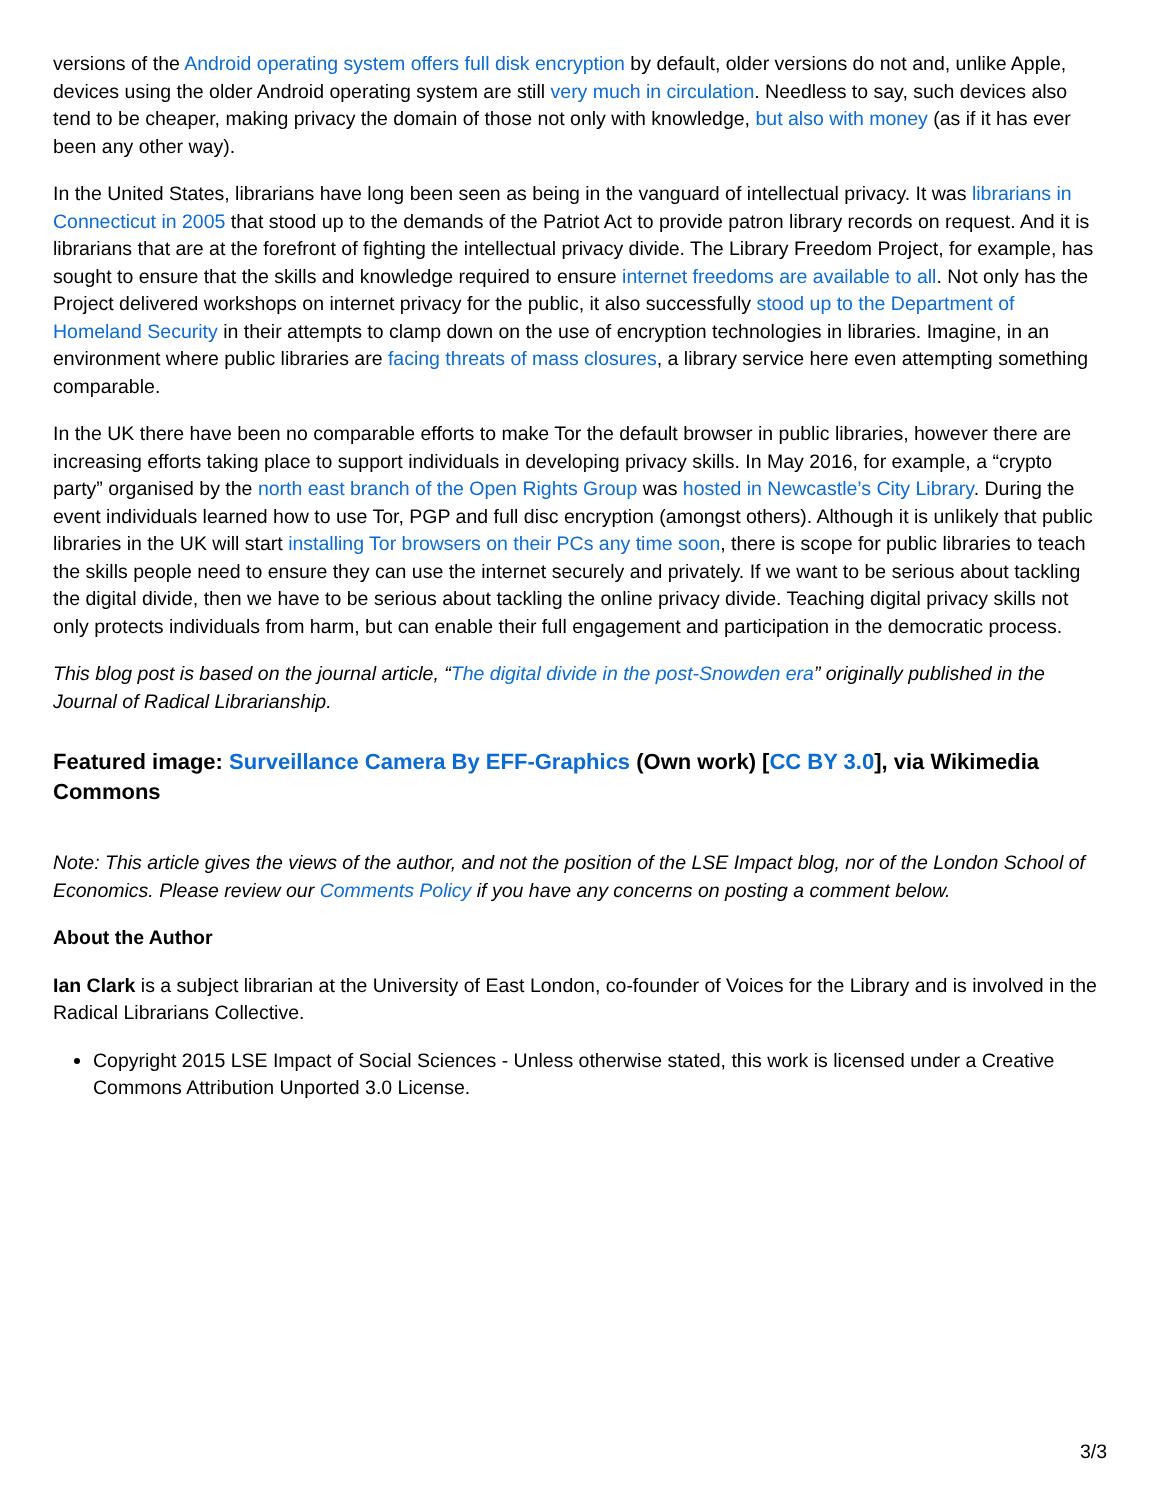versions of the Android operating system offers full disk encryption by default, older versions do not and, unlike Apple, devices using the older Android operating system are still very much in circulation. Needless to say, such devices also tend to be cheaper, making privacy the domain of those not only with knowledge, but also with money (as if it has ever been any other way).
In the United States, librarians have long been seen as being in the vanguard of intellectual privacy. It was librarians in Connecticut in 2005 that stood up to the demands of the Patriot Act to provide patron library records on request. And it is librarians that are at the forefront of fighting the intellectual privacy divide. The Library Freedom Project, for example, has sought to ensure that the skills and knowledge required to ensure internet freedoms are available to all. Not only has the Project delivered workshops on internet privacy for the public, it also successfully stood up to the Department of Homeland Security in their attempts to clamp down on the use of encryption technologies in libraries. Imagine, in an environment where public libraries are facing threats of mass closures, a library service here even attempting something comparable.
In the UK there have been no comparable efforts to make Tor the default browser in public libraries, however there are increasing efforts taking place to support individuals in developing privacy skills. In May 2016, for example, a “crypto party” organised by the north east branch of the Open Rights Group was hosted in Newcastle’s City Library. During the event individuals learned how to use Tor, PGP and full disc encryption (amongst others). Although it is unlikely that public libraries in the UK will start installing Tor browsers on their PCs any time soon, there is scope for public libraries to teach the skills people need to ensure they can use the internet securely and privately. If we want to be serious about tackling the digital divide, then we have to be serious about tackling the online privacy divide. Teaching digital privacy skills not only protects individuals from harm, but can enable their full engagement and participation in the democratic process.
This blog post is based on the journal article, “The digital divide in the post-Snowden era” originally published in the Journal of Radical Librarianship.
Featured image: Surveillance Camera By EFF-Graphics (Own work) [CC BY 3.0], via Wikimedia Commons
Note: This article gives the views of the author, and not the position of the LSE Impact blog, nor of the London School of Economics. Please review our Comments Policy if you have any concerns on posting a comment below.
About the Author
Ian Clark is a subject librarian at the University of East London, co-founder of Voices for the Library and is involved in the Radical Librarians Collective.
Copyright 2015 LSE Impact of Social Sciences - Unless otherwise stated, this work is licensed under a Creative Commons Attribution Unported 3.0 License.
3/3